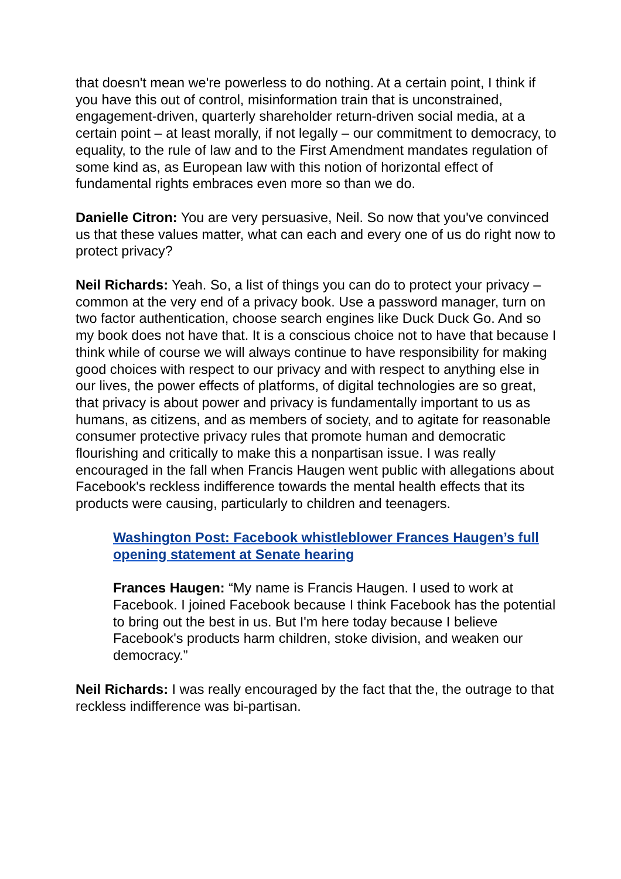that doesn't mean we're powerless to do nothing. At a certain point, I think if you have this out of control, misinformation train that is unconstrained, engagement-driven, quarterly shareholder return-driven social media, at a certain point – at least morally, if not legally – our commitment to democracy, to equality, to the rule of law and to the First Amendment mandates regulation of some kind as, as European law with this notion of horizontal effect of fundamental rights embraces even more so than we do.
Danielle Citron: You are very persuasive, Neil. So now that you've convinced us that these values matter, what can each and every one of us do right now to protect privacy?
Neil Richards: Yeah. So, a list of things you can do to protect your privacy – common at the very end of a privacy book. Use a password manager, turn on two factor authentication, choose search engines like Duck Duck Go. And so my book does not have that. It is a conscious choice not to have that because I think while of course we will always continue to have responsibility for making good choices with respect to our privacy and with respect to anything else in our lives, the power effects of platforms, of digital technologies are so great, that privacy is about power and privacy is fundamentally important to us as humans, as citizens, and as members of society, and to agitate for reasonable consumer protective privacy rules that promote human and democratic flourishing and critically to make this a nonpartisan issue. I was really encouraged in the fall when Francis Haugen went public with allegations about Facebook's reckless indifference towards the mental health effects that its products were causing, particularly to children and teenagers.
Washington Post: Facebook whistleblower Frances Haugen’s full opening statement at Senate hearing
Frances Haugen: “My name is Francis Haugen. I used to work at Facebook. I joined Facebook because I think Facebook has the potential to bring out the best in us. But I'm here today because I believe Facebook's products harm children, stoke division, and weaken our democracy.”
Neil Richards: I was really encouraged by the fact that the, the outrage to that reckless indifference was bi-partisan.